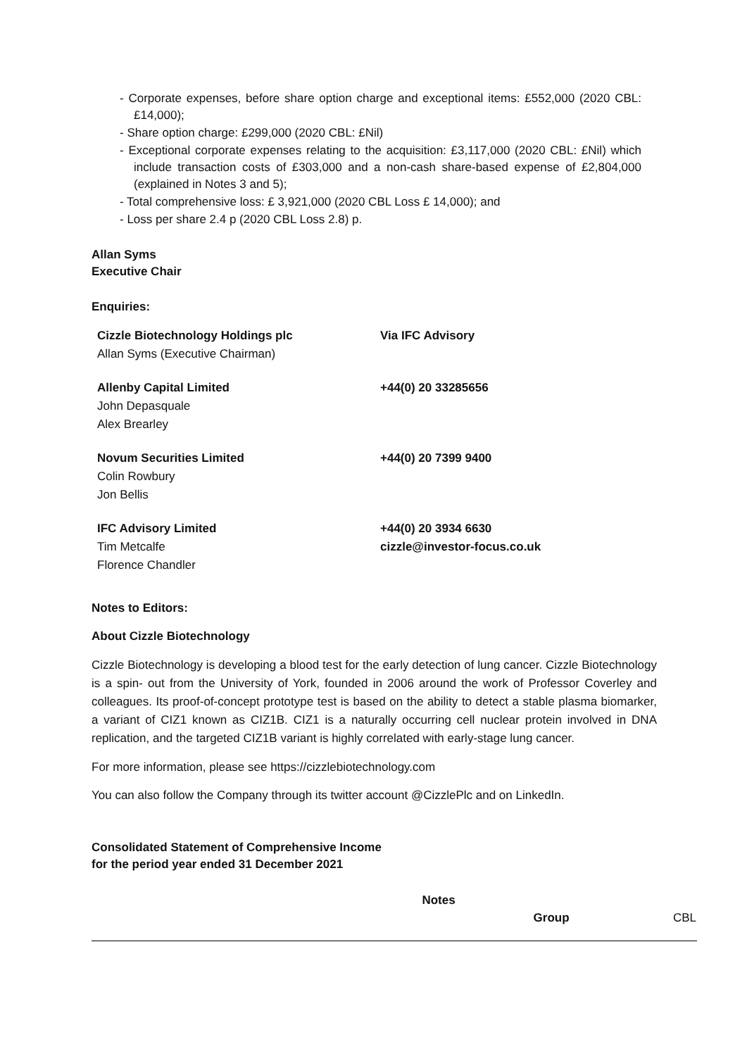- Corporate expenses, before share option charge and exceptional items: £552,000 (2020 CBL: £14,000);
- Share option charge: £299,000 (2020 CBL: £Nil)
- Exceptional corporate expenses relating to the acquisition: £3,117,000 (2020 CBL: £Nil) which include transaction costs of £303,000 and a non-cash share-based expense of £2,804,000 (explained in Notes 3 and 5);
- Total comprehensive loss: £ 3,921,000 (2020 CBL Loss £ 14,000); and
- Loss per share 2.4 p (2020 CBL Loss 2.8) p.
Allan Syms
Executive Chair
Enquiries:
| Cizzle Biotechnology Holdings plc Allan Syms (Executive Chairman) | Via IFC Advisory |
| Allenby Capital Limited John Depasquale Alex Brearley | +44(0) 20 33285656 |
| Novum Securities Limited Colin Rowbury Jon Bellis | +44(0) 20 7399 9400 |
| IFC Advisory Limited Tim Metcalfe Florence Chandler | +44(0) 20 3934 6630 cizzle@investor-focus.co.uk |
Notes to Editors:
About Cizzle Biotechnology
Cizzle Biotechnology is developing a blood test for the early detection of lung cancer. Cizzle Biotechnology is a spin- out from the University of York, founded in 2006 around the work of Professor Coverley and colleagues. Its proof-of-concept prototype test is based on the ability to detect a stable plasma biomarker, a variant of CIZ1 known as CIZ1B. CIZ1 is a naturally occurring cell nuclear protein involved in DNA replication, and the targeted CIZ1B variant is highly correlated with early-stage lung cancer.
For more information, please see https://cizzlebiotechnology.com
You can also follow the Company through its twitter account @CizzlePlc and on LinkedIn.
Consolidated Statement of Comprehensive Income
for the period year ended 31 December 2021
| | Notes | Group | CBL |
| --- | --- | --- | --- |